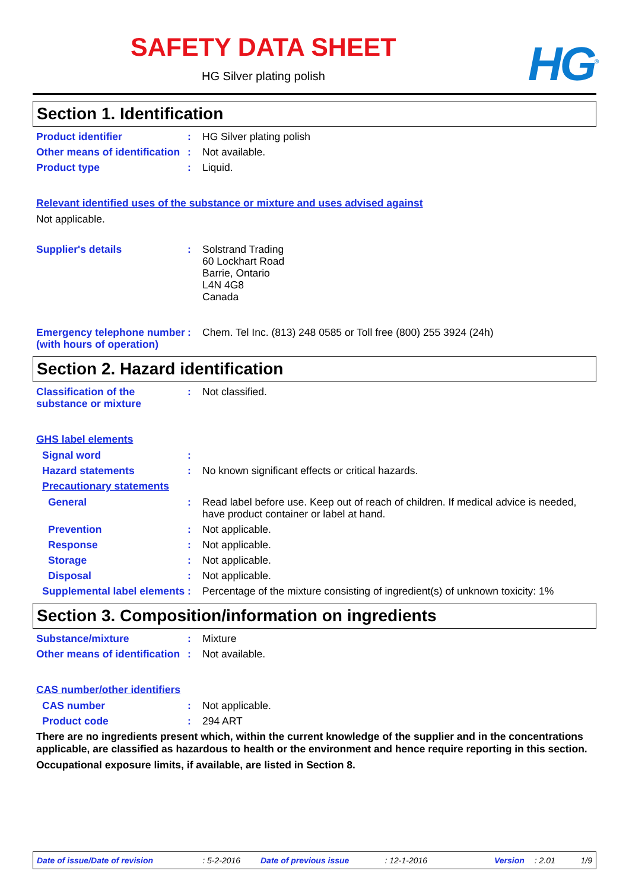SAFETY DATA SHEET
HG Silver plating polish HG<sup>®</sup>
Section 1. Identification
Product identifier : HG Silver plating polish
Other means of identification
: Not available.
Product type : Liquid.
Relevant identified uses of the substance or mixture and uses advised against
Not applicable.
Supplier's details : Solstrand Trading
60 Lockhart Road
Barrie, Ontario
L4N 4G8
Canada
Emergency telephone number (with hours of operation)
: Chem. Tel Inc. (813) 248 0585 or Toll free (800) 255 3924 (24h)
Section 2. Hazard identification
Classification of the substance or mixture
: Not classified.
GHS label elements
Signal word :
Hazard statements : No known significant effects or critical hazards.
Precautionary statements
General : Read label before use. Keep out of reach of children. If medical advice is needed, have product container or label at hand.
Prevention : Not applicable.
Response : Not applicable.
Storage : Not applicable.
Disposal : Not applicable.
Supplemental label elements
: Percentage of the mixture consisting of ingredient(s) of unknown toxicity: 1%
Section 3. Composition/information on ingredients
Substance/mixture : Mixture
Other means of identification
: Not available.
CAS number/other identifiers
CAS number : Not applicable.
Product code : 294 ART
There are no ingredients present which, within the current knowledge of the supplier and in the concentrations applicable, are classified as hazardous to health or the environment and hence require reporting in this section.
Occupational exposure limits, if available, are listed in Section 8.
Date of issue/Date of revision: 5-2-2016 Date of previous issue: 12-1-2016 Version: 2.01 1/9